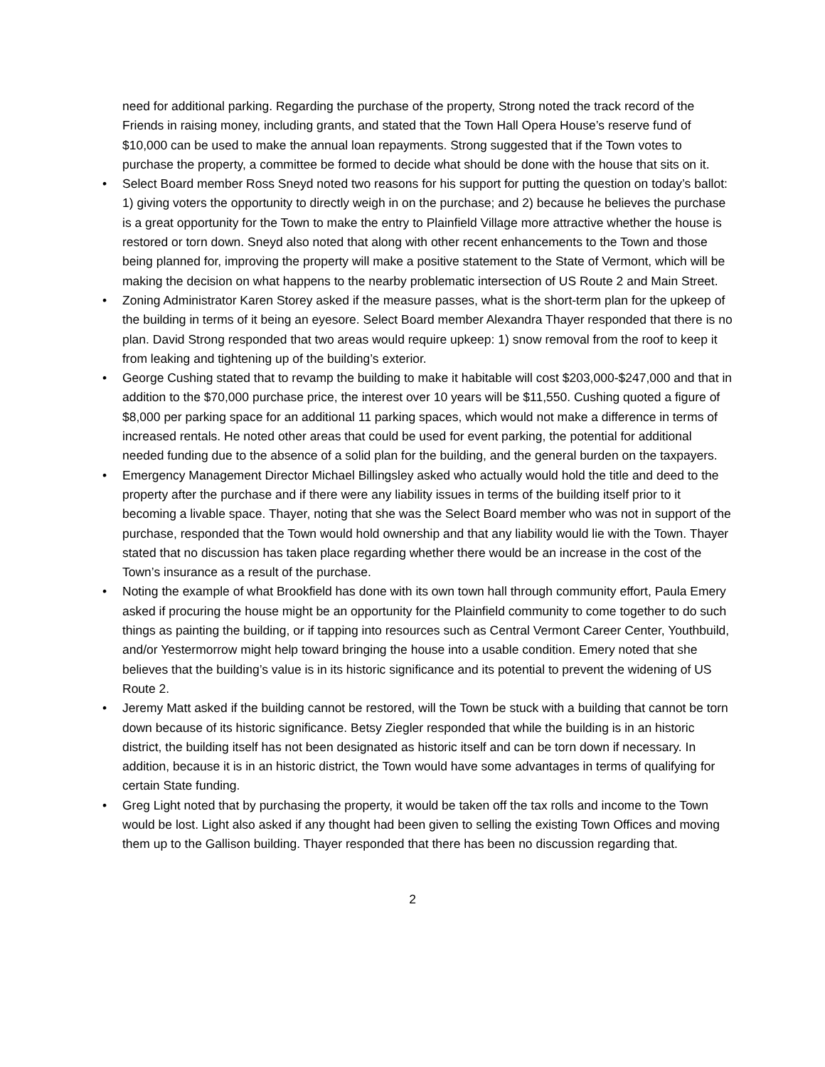need for additional parking. Regarding the purchase of the property, Strong noted the track record of the Friends in raising money, including grants, and stated that the Town Hall Opera House’s reserve fund of $10,000 can be used to make the annual loan repayments. Strong suggested that if the Town votes to purchase the property, a committee be formed to decide what should be done with the house that sits on it.
• Select Board member Ross Sneyd noted two reasons for his support for putting the question on today’s ballot: 1) giving voters the opportunity to directly weigh in on the purchase; and 2) because he believes the purchase is a great opportunity for the Town to make the entry to Plainfield Village more attractive whether the house is restored or torn down. Sneyd also noted that along with other recent enhancements to the Town and those being planned for, improving the property will make a positive statement to the State of Vermont, which will be making the decision on what happens to the nearby problematic intersection of US Route 2 and Main Street.
• Zoning Administrator Karen Storey asked if the measure passes, what is the short-term plan for the upkeep of the building in terms of it being an eyesore. Select Board member Alexandra Thayer responded that there is no plan. David Strong responded that two areas would require upkeep: 1) snow removal from the roof to keep it from leaking and tightening up of the building’s exterior.
• George Cushing stated that to revamp the building to make it habitable will cost $203,000-$247,000 and that in addition to the $70,000 purchase price, the interest over 10 years will be $11,550. Cushing quoted a figure of $8,000 per parking space for an additional 11 parking spaces, which would not make a difference in terms of increased rentals. He noted other areas that could be used for event parking, the potential for additional needed funding due to the absence of a solid plan for the building, and the general burden on the taxpayers.
• Emergency Management Director Michael Billingsley asked who actually would hold the title and deed to the property after the purchase and if there were any liability issues in terms of the building itself prior to it becoming a livable space. Thayer, noting that she was the Select Board member who was not in support of the purchase, responded that the Town would hold ownership and that any liability would lie with the Town. Thayer stated that no discussion has taken place regarding whether there would be an increase in the cost of the Town’s insurance as a result of the purchase.
• Noting the example of what Brookfield has done with its own town hall through community effort, Paula Emery asked if procuring the house might be an opportunity for the Plainfield community to come together to do such things as painting the building, or if tapping into resources such as Central Vermont Career Center, Youthbuild, and/or Yestermorrow might help toward bringing the house into a usable condition. Emery noted that she believes that the building’s value is in its historic significance and its potential to prevent the widening of US Route 2.
• Jeremy Matt asked if the building cannot be restored, will the Town be stuck with a building that cannot be torn down because of its historic significance. Betsy Ziegler responded that while the building is in an historic district, the building itself has not been designated as historic itself and can be torn down if necessary. In addition, because it is in an historic district, the Town would have some advantages in terms of qualifying for certain State funding.
• Greg Light noted that by purchasing the property, it would be taken off the tax rolls and income to the Town would be lost. Light also asked if any thought had been given to selling the existing Town Offices and moving them up to the Gallison building. Thayer responded that there has been no discussion regarding that.
2